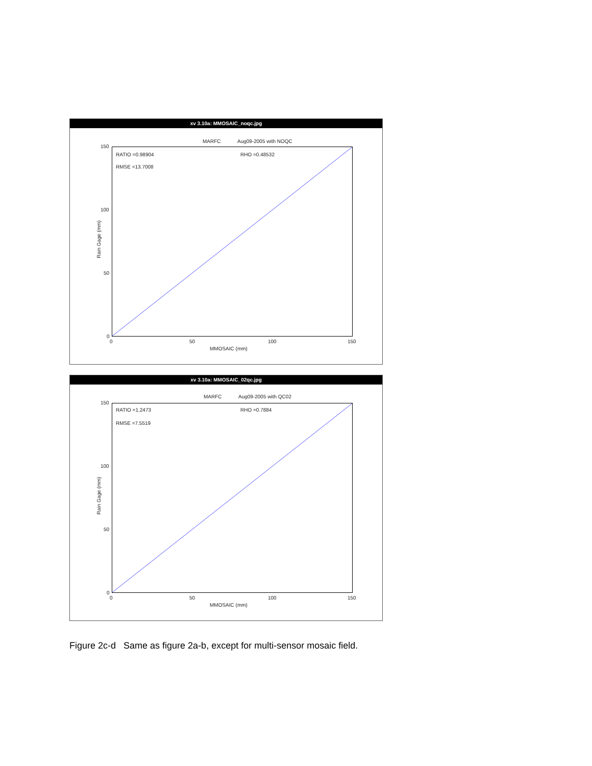xv 3.10a: MMOSAIC_noqc.jpg
MARFC Aug09-2005 with NOQC
RATIO =0.98904 RHO =0.48532
RMSE =13.7008
150
100
50
0
0 50 100 150
MMOSAIC (mm)
Rain Gage (mm)
xv 3.10a: MMOSAIC_02qc.jpg
MARFC Aug09-2005 with QC02
RATIO =1.2473 RHO =0.7884
RMSE =7.5519
150
100
50
0
0 50 100 150
MMOSAIC (mm)
Rain Gage (mm)
Figure 2c-d Same as figure 2a-b, except for multi-sensor mosaic field.